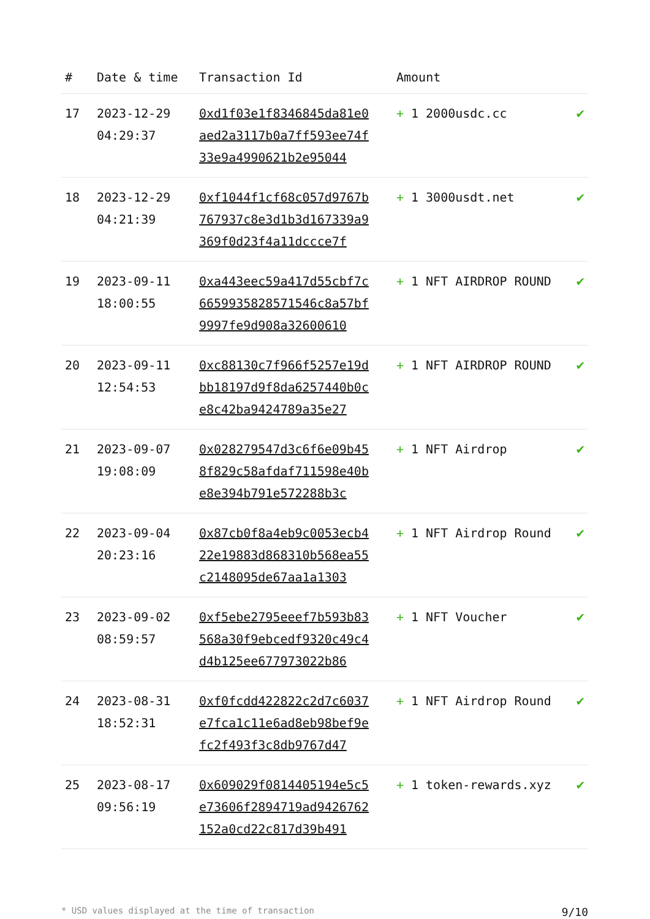| # | Date & time | Transaction Id | Amount | |
| --- | --- | --- | --- | --- |
| 17 | 2023-12-29 04:29:37 | 0xd1f03e1f8346845da81e0aed2a3117b0a7ff593ee74f33e9a4990621b2e95044 | + 1 2000usdc.cc | ✔ |
| 18 | 2023-12-29 04:21:39 | 0xf1044f1cf68c057d9767b767937c8e3d1b3d167339a9369f0d23f4a11dccce7f | + 1 3000usdt.net | ✔ |
| 19 | 2023-09-11 18:00:55 | 0xa443eec59a417d55cbf7c6659935828571546c8a57bf9997fe9d908a32600610 | + 1 NFT AIRDROP ROUND | ✔ |
| 20 | 2023-09-11 12:54:53 | 0xc88130c7f966f5257e19dbb18197d9f8da6257440b0ce8c42ba9424789a35e27 | + 1 NFT AIRDROP ROUND | ✔ |
| 21 | 2023-09-07 19:08:09 | 0x028279547d3c6f6e09b458f829c58afdaf711598e40be8e394b791e572288b3c | + 1 NFT Airdrop | ✔ |
| 22 | 2023-09-04 20:23:16 | 0x87cb0f8a4eb9c0053ecb422e19883d868310b568ea55c2148095de67aa1a1303 | + 1 NFT Airdrop Round | ✔ |
| 23 | 2023-09-02 08:59:57 | 0xf5ebe2795eeef7b593b83568a30f9ebcedf9320c49c4d4b125ee677973022b86 | + 1 NFT Voucher | ✔ |
| 24 | 2023-08-31 18:52:31 | 0xf0fcdd422822c2d7c6037e7fca1c11e6ad8eb98bef9efc2f493f3c8db9767d47 | + 1 NFT Airdrop Round | ✔ |
| 25 | 2023-08-17 09:56:19 | 0x609029f0814405194e5c5e73606f2894719ad9426762152a0cd22c817d39b491 | + 1 token-rewards.xyz | ✔ |
* USD values displayed at the time of transaction 9/10